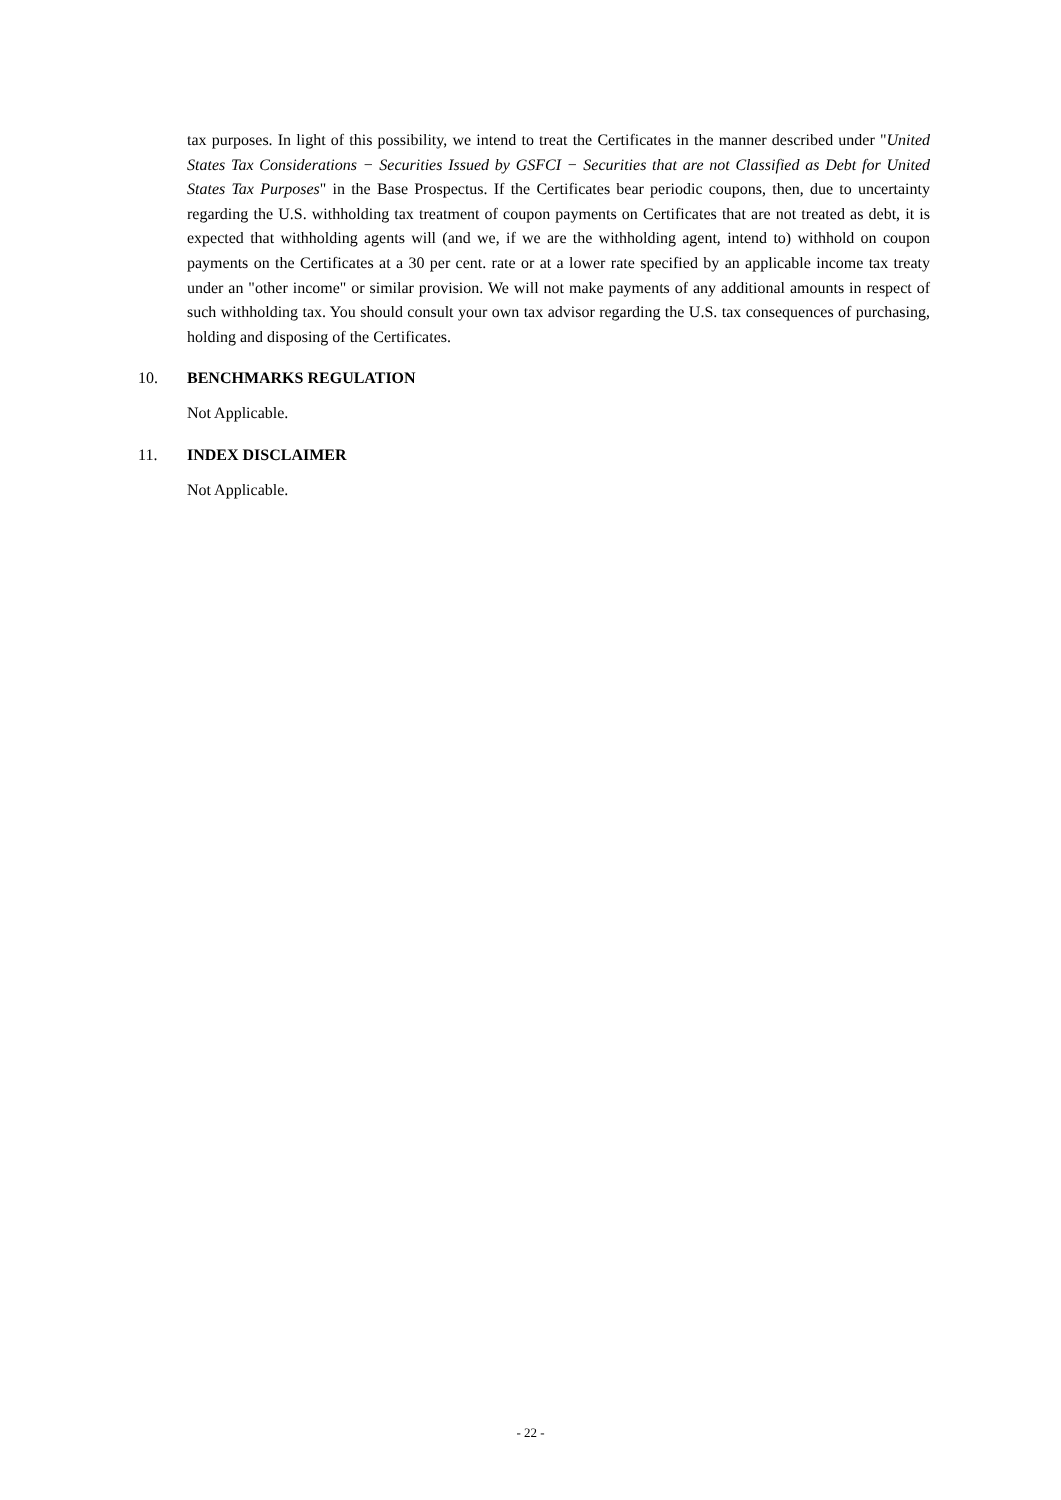tax purposes. In light of this possibility, we intend to treat the Certificates in the manner described under "United States Tax Considerations − Securities Issued by GSFCI − Securities that are not Classified as Debt for United States Tax Purposes" in the Base Prospectus. If the Certificates bear periodic coupons, then, due to uncertainty regarding the U.S. withholding tax treatment of coupon payments on Certificates that are not treated as debt, it is expected that withholding agents will (and we, if we are the withholding agent, intend to) withhold on coupon payments on the Certificates at a 30 per cent. rate or at a lower rate specified by an applicable income tax treaty under an "other income" or similar provision. We will not make payments of any additional amounts in respect of such withholding tax. You should consult your own tax advisor regarding the U.S. tax consequences of purchasing, holding and disposing of the Certificates.
10. BENCHMARKS REGULATION
Not Applicable.
11. INDEX DISCLAIMER
Not Applicable.
- 22 -